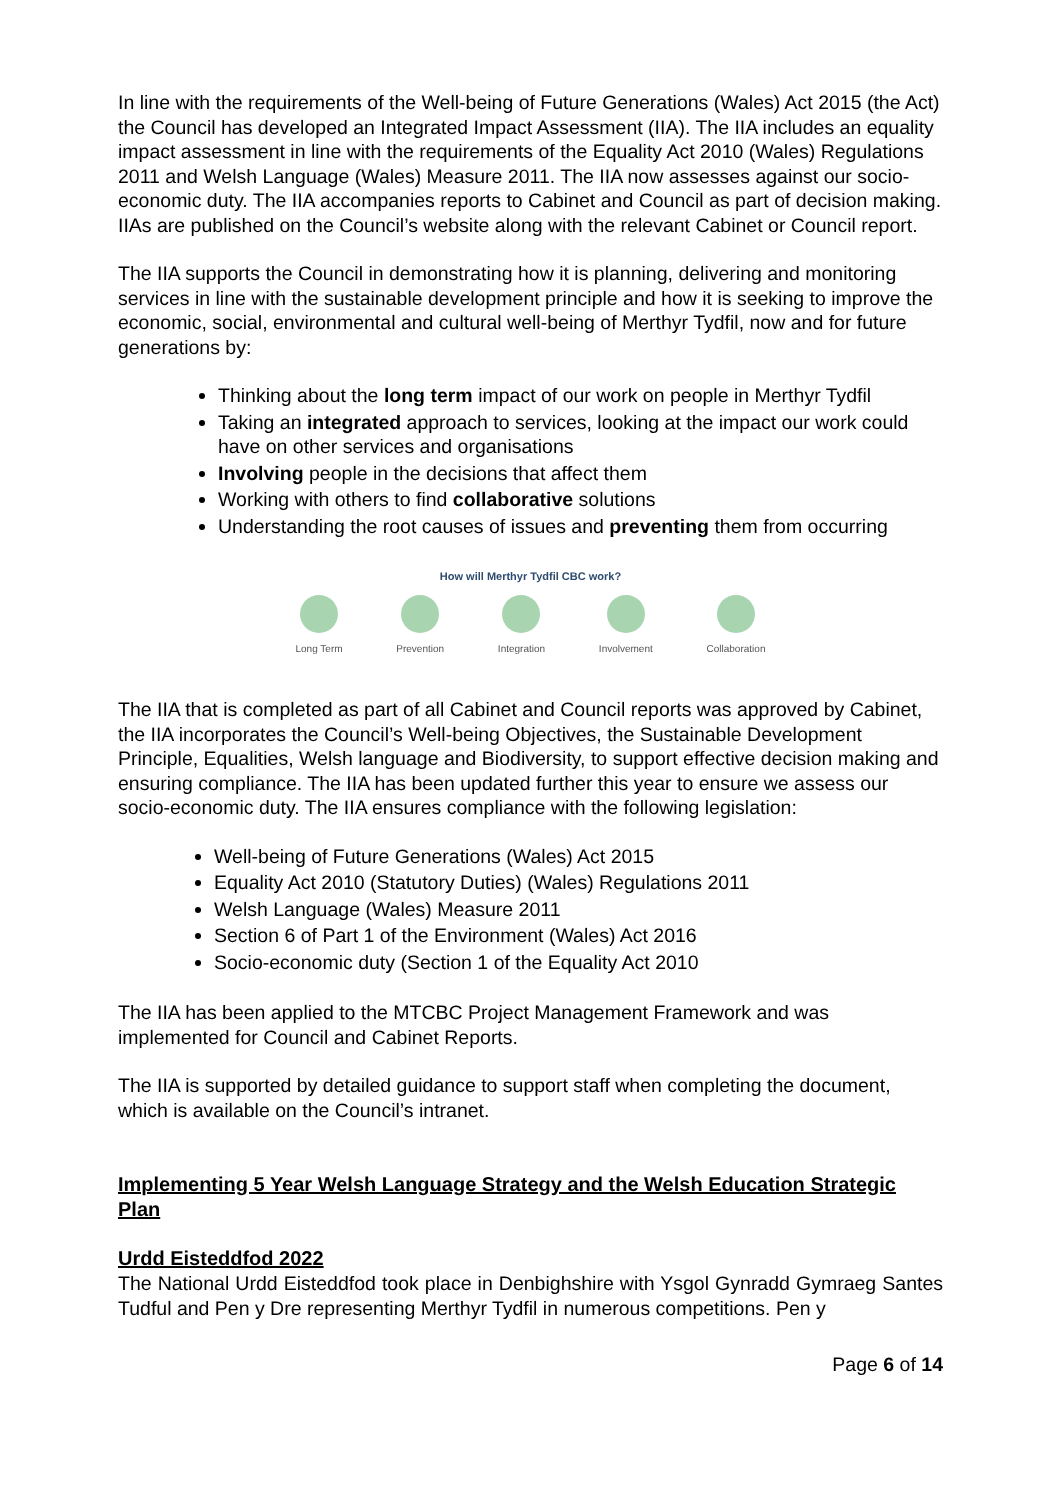In line with the requirements of the Well-being of Future Generations (Wales) Act 2015 (the Act) the Council has developed an Integrated Impact Assessment (IIA). The IIA includes an equality impact assessment in line with the requirements of the Equality Act 2010 (Wales) Regulations 2011 and Welsh Language (Wales) Measure 2011. The IIA now assesses against our socio-economic duty. The IIA accompanies reports to Cabinet and Council as part of decision making. IIAs are published on the Council’s website along with the relevant Cabinet or Council report.
The IIA supports the Council in demonstrating how it is planning, delivering and monitoring services in line with the sustainable development principle and how it is seeking to improve the economic, social, environmental and cultural well-being of Merthyr Tydfil, now and for future generations by:
Thinking about the long term impact of our work on people in Merthyr Tydfil
Taking an integrated approach to services, looking at the impact our work could have on other services and organisations
Involving people in the decisions that affect them
Working with others to find collaborative solutions
Understanding the root causes of issues and preventing them from occurring
How will Merthyr Tydfil CBC work?
Long Term Prevention Integration Involvement Collaboration
The IIA that is completed as part of all Cabinet and Council reports was approved by Cabinet, the IIA incorporates the Council’s Well-being Objectives, the Sustainable Development Principle, Equalities, Welsh language and Biodiversity, to support effective decision making and ensuring compliance. The IIA has been updated further this year to ensure we assess our socio-economic duty. The IIA ensures compliance with the following legislation:
Well-being of Future Generations (Wales) Act 2015
Equality Act 2010 (Statutory Duties) (Wales) Regulations 2011
Welsh Language (Wales) Measure 2011
Section 6 of Part 1 of the Environment (Wales) Act 2016
Socio-economic duty (Section 1 of the Equality Act 2010
The IIA has been applied to the MTCBC Project Management Framework and was implemented for Council and Cabinet Reports.
The IIA is supported by detailed guidance to support staff when completing the document, which is available on the Council’s intranet.
Implementing 5 Year Welsh Language Strategy and the Welsh Education Strategic Plan
Urdd Eisteddfod 2022
The National Urdd Eisteddfod took place in Denbighshire with Ysgol Gynradd Gymraeg Santes Tudful and Pen y Dre representing Merthyr Tydfil in numerous competitions. Pen y
Page 6 of 14